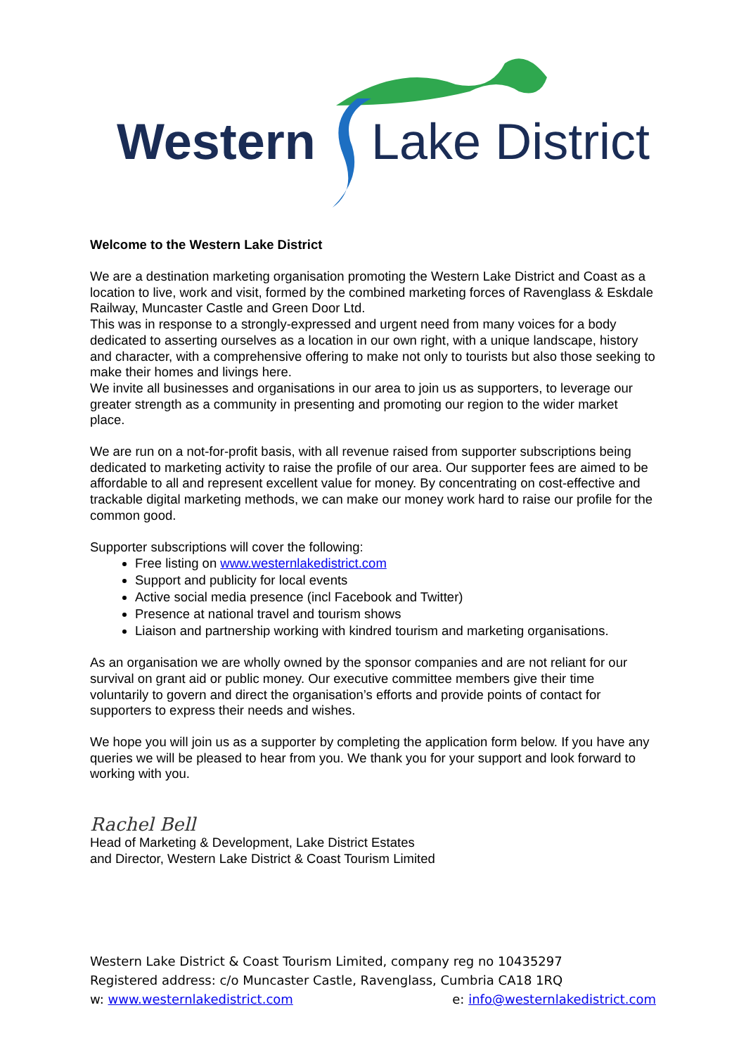Western Lake District
Welcome to the Western Lake District
We are a destination marketing organisation promoting the Western Lake District and Coast as a location to live, work and visit, formed by the combined marketing forces of Ravenglass & Eskdale Railway, Muncaster Castle and Green Door Ltd.
This was in response to a strongly-expressed and urgent need from many voices for a body dedicated to asserting ourselves as a location in our own right, with a unique landscape, history and character, with a comprehensive offering to make not only to tourists but also those seeking to make their homes and livings here.
We invite all businesses and organisations in our area to join us as supporters, to leverage our greater strength as a community in presenting and promoting our region to the wider market place.
We are run on a not-for-profit basis, with all revenue raised from supporter subscriptions being dedicated to marketing activity to raise the profile of our area. Our supporter fees are aimed to be affordable to all and represent excellent value for money. By concentrating on cost-effective and trackable digital marketing methods, we can make our money work hard to raise our profile for the common good.
Supporter subscriptions will cover the following:
Free listing on www.westernlakedistrict.com
Support and publicity for local events
Active social media presence (incl Facebook and Twitter)
Presence at national travel and tourism shows
Liaison and partnership working with kindred tourism and marketing organisations.
As an organisation we are wholly owned by the sponsor companies and are not reliant for our survival on grant aid or public money. Our executive committee members give their time voluntarily to govern and direct the organisation’s efforts and provide points of contact for supporters to express their needs and wishes.
We hope you will join us as a supporter by completing the application form below. If you have any queries we will be pleased to hear from you. We thank you for your support and look forward to working with you.
Rachel Bell
Head of Marketing & Development, Lake District Estates
and Director, Western Lake District & Coast Tourism Limited
Western Lake District & Coast Tourism Limited, company reg no 10435297
Registered address: c/o Muncaster Castle, Ravenglass, Cumbria CA18 1RQ
w: www.westernlakedistrict.com e: info@westernlakedistrict.com